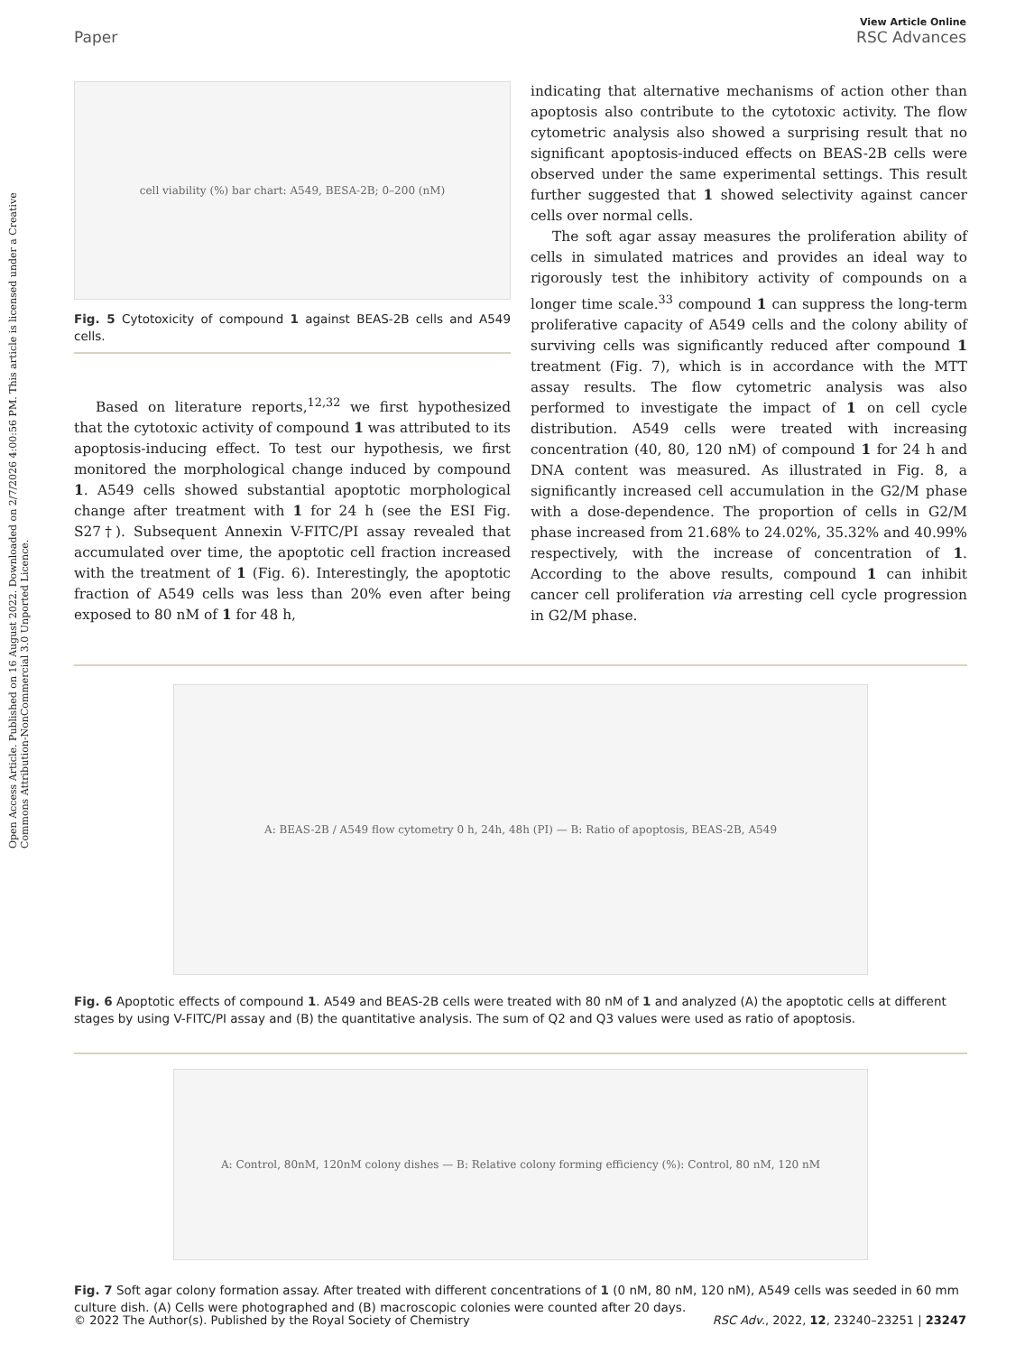Open Access Article. Published on 16 August 2022. Downloaded on 2/7/2026 4:00:56 PM. This article is licensed under a Creative Commons Attribution-NonCommercial 3.0 Unported Licence.
View Article Online
Paper RSC Advances
cell viability (%) bar chart: A549, BESA-2B; 0–200 (nM)
Fig. 5 Cytotoxicity of compound 1 against BEAS-2B cells and A549 cells.
Based on literature reports,<sup>12,32</sup> we first hypothesized that the cytotoxic activity of compound 1 was attributed to its apoptosis-inducing effect. To test our hypothesis, we first monitored the morphological change induced by compound 1. A549 cells showed substantial apoptotic morphological change after treatment with 1 for 24 h (see the ESI Fig. S27†). Subsequent Annexin V-FITC/PI assay revealed that accumulated over time, the apoptotic cell fraction increased with the treatment of 1 (Fig. 6). Interestingly, the apoptotic fraction of A549 cells was less than 20% even after being exposed to 80 nM of 1 for 48 h,
indicating that alternative mechanisms of action other than apoptosis also contribute to the cytotoxic activity. The flow cytometric analysis also showed a surprising result that no significant apoptosis-induced effects on BEAS-2B cells were observed under the same experimental settings. This result further suggested that 1 showed selectivity against cancer cells over normal cells.
The soft agar assay measures the proliferation ability of cells in simulated matrices and provides an ideal way to rigorously test the inhibitory activity of compounds on a longer time scale.<sup>33</sup> compound 1 can suppress the long-term proliferative capacity of A549 cells and the colony ability of surviving cells was significantly reduced after compound 1 treatment (Fig. 7), which is in accordance with the MTT assay results. The flow cytometric analysis was also performed to investigate the impact of 1 on cell cycle distribution. A549 cells were treated with increasing concentration (40, 80, 120 nM) of compound 1 for 24 h and DNA content was measured. As illustrated in Fig. 8, a significantly increased cell accumulation in the G2/M phase with a dose-dependence. The proportion of cells in G2/M phase increased from 21.68% to 24.02%, 35.32% and 40.99% respectively, with the increase of concentration of 1. According to the above results, compound 1 can inhibit cancer cell proliferation via arresting cell cycle progression in G2/M phase.
A: BEAS-2B / A549 flow cytometry 0 h, 24h, 48h (PI) — B: Ratio of apoptosis, BEAS-2B, A549
Fig. 6 Apoptotic effects of compound 1. A549 and BEAS-2B cells were treated with 80 nM of 1 and analyzed (A) the apoptotic cells at different stages by using V-FITC/PI assay and (B) the quantitative analysis. The sum of Q2 and Q3 values were used as ratio of apoptosis.
A: Control, 80nM, 120nM colony dishes — B: Relative colony forming efficiency (%): Control, 80 nM, 120 nM
Fig. 7 Soft agar colony formation assay. After treated with different concentrations of 1 (0 nM, 80 nM, 120 nM), A549 cells was seeded in 60 mm culture dish. (A) Cells were photographed and (B) macroscopic colonies were counted after 20 days.
© 2022 The Author(s). Published by the Royal Society of Chemistry RSC Adv., 2022, 12, 23240–23251 | 23247